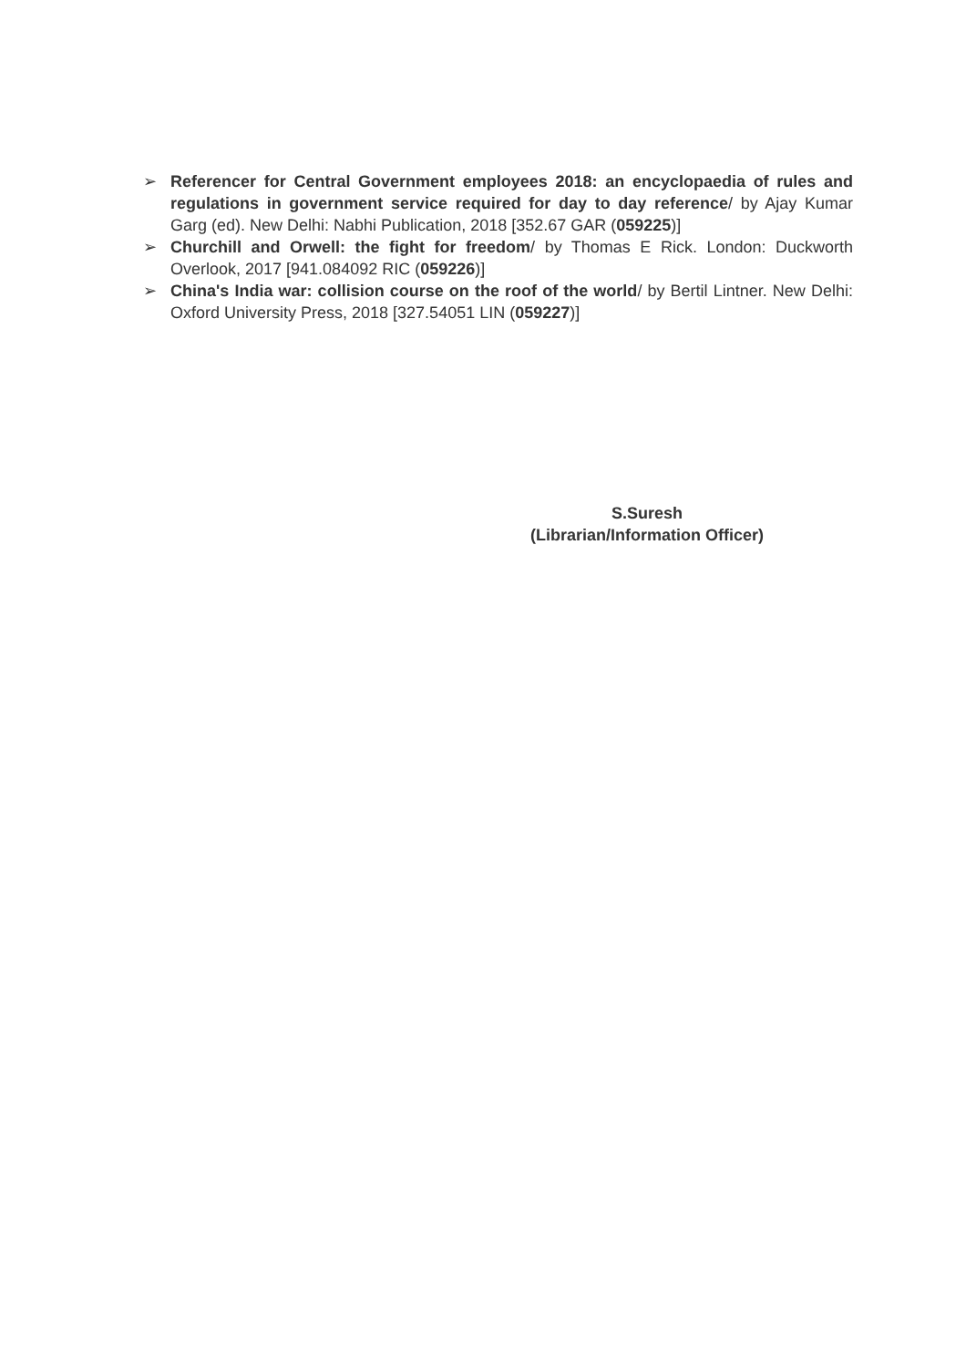➢ Referencer for Central Government employees 2018: an encyclopaedia of rules and regulations in government service required for day to day reference/ by Ajay Kumar Garg (ed). New Delhi: Nabhi Publication, 2018 [352.67 GAR (059225)]
➢ Churchill and Orwell: the fight for freedom/ by Thomas E Rick. London: Duckworth Overlook, 2017 [941.084092 RIC (059226)]
➢ China's India war: collision course on the roof of the world/ by Bertil Lintner. New Delhi: Oxford University Press, 2018 [327.54051 LIN (059227)]
S.Suresh
(Librarian/Information Officer)